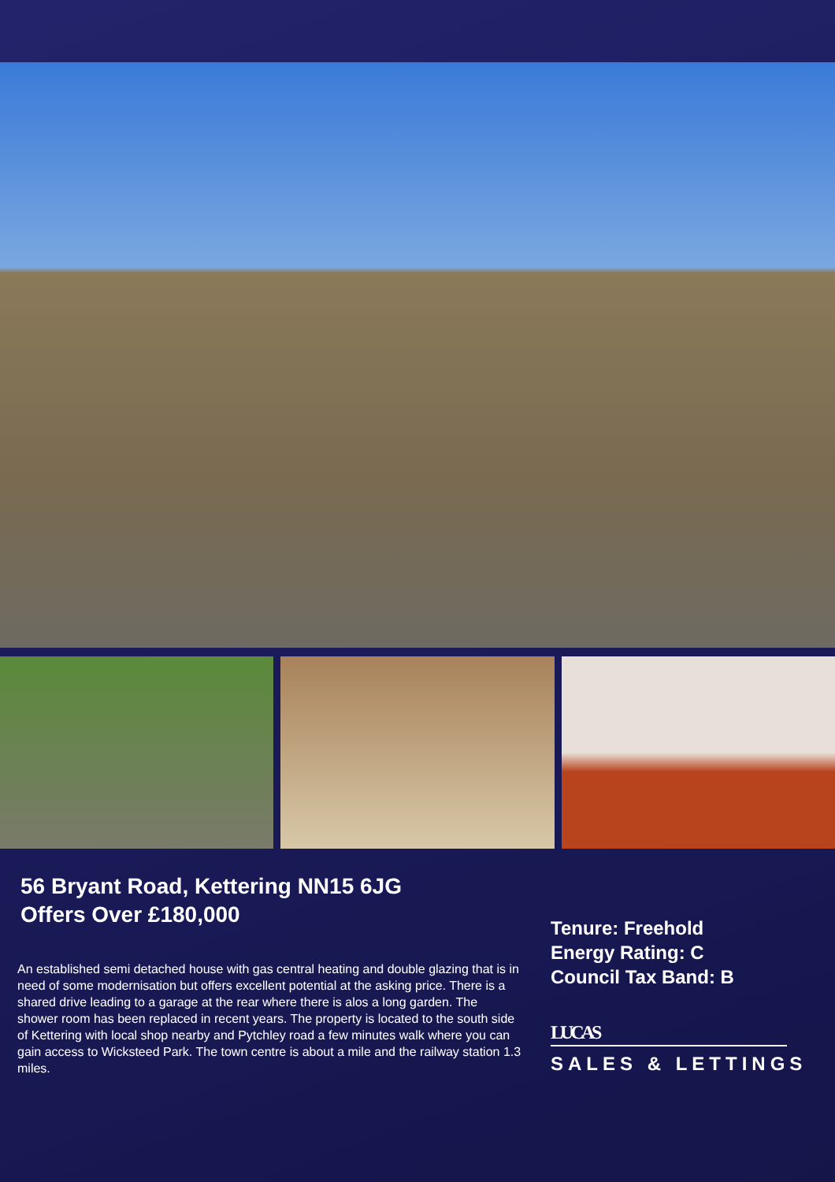56 Bryant Road, Kettering NN15 6JG
Offers Over £180,000
An established semi detached house with gas central heating and double glazing that is in need of some modernisation but offers excellent potential at the asking price. There is a shared drive leading to a garage at the rear where there is alos a long garden. The shower room has been replaced in recent years. The property is located to the south side of Kettering with local shop nearby and Pytchley road a few minutes walk where you can gain access to Wicksteed Park. The town centre is about a mile and the railway station 1.3 miles.
Tenure: Freehold
Energy Rating: C
Council Tax Band: B
LUCAS
SALES & LETTINGS